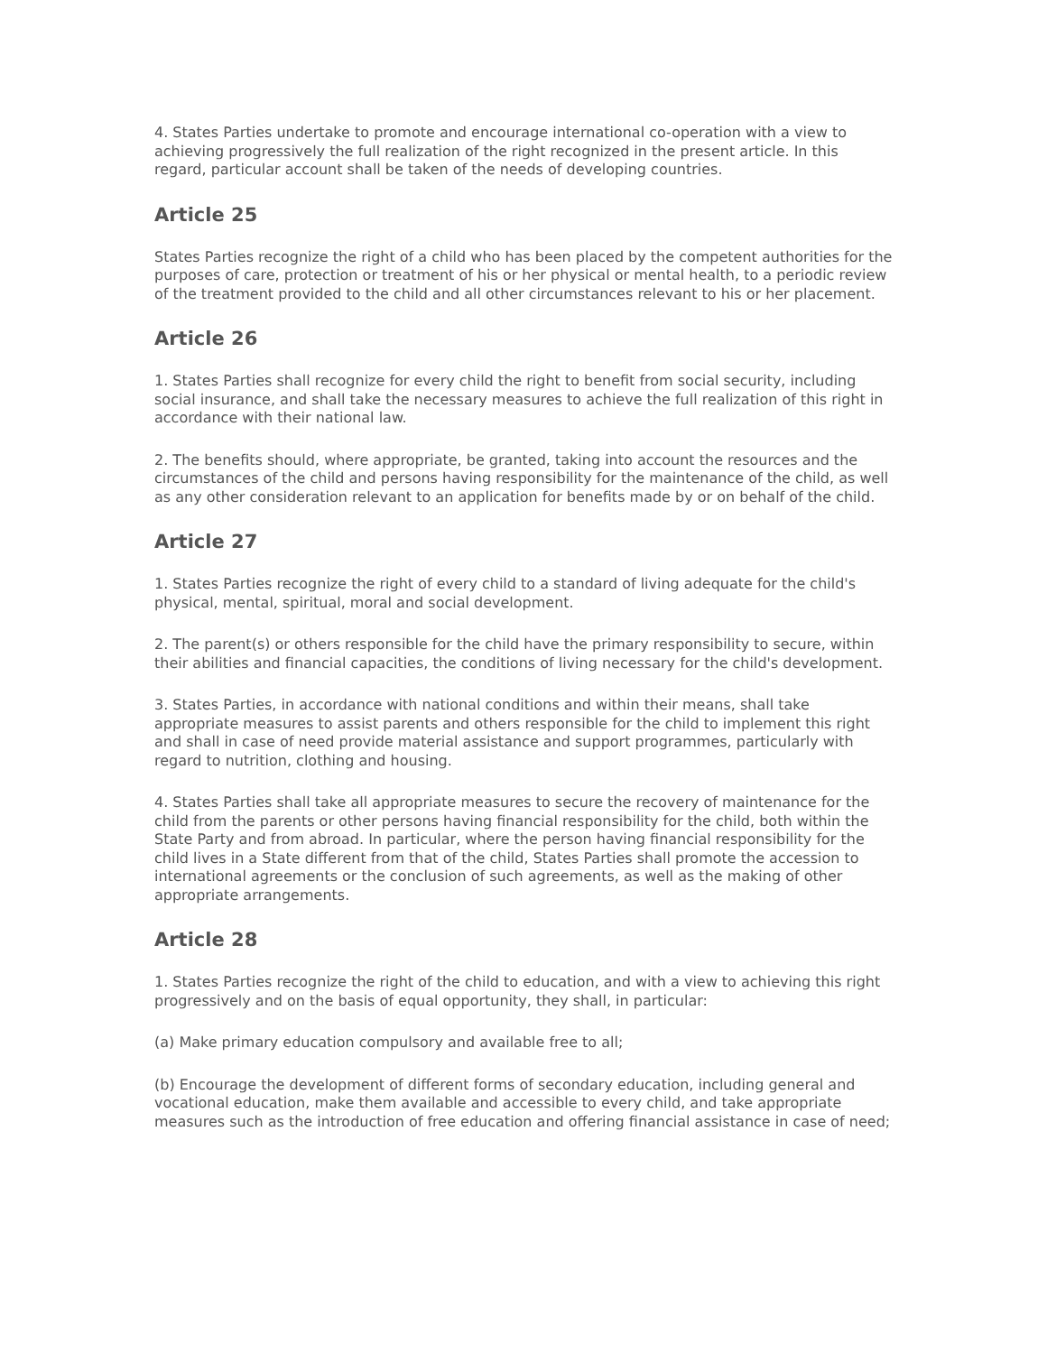4. States Parties undertake to promote and encourage international co-operation with a view to achieving progressively the full realization of the right recognized in the present article. In this regard, particular account shall be taken of the needs of developing countries.
Article 25
States Parties recognize the right of a child who has been placed by the competent authorities for the purposes of care, protection or treatment of his or her physical or mental health, to a periodic review of the treatment provided to the child and all other circumstances relevant to his or her placement.
Article 26
1. States Parties shall recognize for every child the right to benefit from social security, including social insurance, and shall take the necessary measures to achieve the full realization of this right in accordance with their national law.
2. The benefits should, where appropriate, be granted, taking into account the resources and the circumstances of the child and persons having responsibility for the maintenance of the child, as well as any other consideration relevant to an application for benefits made by or on behalf of the child.
Article 27
1. States Parties recognize the right of every child to a standard of living adequate for the child's physical, mental, spiritual, moral and social development.
2. The parent(s) or others responsible for the child have the primary responsibility to secure, within their abilities and financial capacities, the conditions of living necessary for the child's development.
3. States Parties, in accordance with national conditions and within their means, shall take appropriate measures to assist parents and others responsible for the child to implement this right and shall in case of need provide material assistance and support programmes, particularly with regard to nutrition, clothing and housing.
4. States Parties shall take all appropriate measures to secure the recovery of maintenance for the child from the parents or other persons having financial responsibility for the child, both within the State Party and from abroad. In particular, where the person having financial responsibility for the child lives in a State different from that of the child, States Parties shall promote the accession to international agreements or the conclusion of such agreements, as well as the making of other appropriate arrangements.
Article 28
1. States Parties recognize the right of the child to education, and with a view to achieving this right progressively and on the basis of equal opportunity, they shall, in particular:
(a) Make primary education compulsory and available free to all;
(b) Encourage the development of different forms of secondary education, including general and vocational education, make them available and accessible to every child, and take appropriate measures such as the introduction of free education and offering financial assistance in case of need;